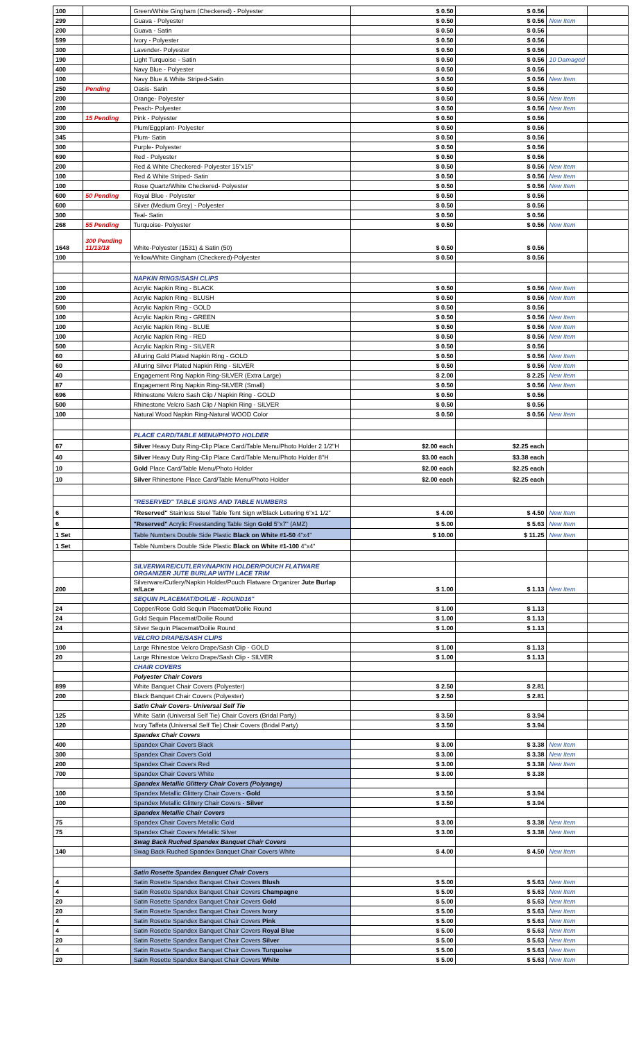| 100 | | Green/White Gingham (Checkered) - Polyester | $ 0.50 | $ 0.56 | | |
| 299 | | Guava - Polyester | $ 0.50 | $ 0.56 | New Item | |
| 200 | | Guava - Satin | $ 0.50 | $ 0.56 | | |
| 599 | | Ivory - Polyester | $ 0.50 | $ 0.56 | | |
| 300 | | Lavender- Polyester | $ 0.50 | $ 0.56 | | |
| 190 | | Light Turquoise - Satin | $ 0.50 | $ 0.56 | 10 Damaged | |
| 400 | | Navy Blue - Polyester | $ 0.50 | $ 0.56 | | |
| 100 | | Navy Blue & White Striped-Satin | $ 0.50 | $ 0.56 | New Item | |
| 250 | Pending | Oasis- Satin | $ 0.50 | $ 0.56 | | |
| 200 | | Orange- Polyester | $ 0.50 | $ 0.56 | New Item | |
| 200 | | Peach- Polyester | $ 0.50 | $ 0.56 | New Item | |
| 200 | 15 Pending | Pink - Polyester | $ 0.50 | $ 0.56 | | |
| 300 | | Plum/Eggplant- Polyester | $ 0.50 | $ 0.56 | | |
| 345 | | Plum- Satin | $ 0.50 | $ 0.56 | | |
| 300 | | Purple- Polyester | $ 0.50 | $ 0.56 | | |
| 690 | | Red - Polyester | $ 0.50 | $ 0.56 | | |
| 200 | | Red & White Checkered- Polyester 15"x15" | $ 0.50 | $ 0.56 | New Item | |
| 100 | | Red & White Striped- Satin | $ 0.50 | $ 0.56 | New Item | |
| 100 | | Rose Quartz/White Checkered- Polyester | $ 0.50 | $ 0.56 | New Item | |
| 600 | 50 Pending | Royal Blue - Polyester | $ 0.50 | $ 0.56 | | |
| 600 | | Silver (Medium Grey) - Polyester | $ 0.50 | $ 0.56 | | |
| 300 | | Teal- Satin | $ 0.50 | $ 0.56 | | |
| 268 | 55 Pending | Turquoise- Polyester | $ 0.50 | $ 0.56 | New Item | |
| 1648 | 300 Pending 11/13/18 | White-Polyester (1531) & Satin (50) | $ 0.50 | $ 0.56 | | |
| 100 | | Yellow/White Gingham (Checkered)-Polyester | $ 0.50 | $ 0.56 | | |
| | | NAPKIN RINGS/SASH CLIPS | | | | |
| 100 | | Acrylic Napkin Ring - BLACK | $ 0.50 | $ 0.56 | New Item | |
| 200 | | Acrylic Napkin Ring - BLUSH | $ 0.50 | $ 0.56 | New Item | |
| 500 | | Acrylic Napkin Ring - GOLD | $ 0.50 | $ 0.56 | | |
| 100 | | Acrylic Napkin Ring - GREEN | $ 0.50 | $ 0.56 | New Item | |
| 100 | | Acrylic Napkin Ring - BLUE | $ 0.50 | $ 0.56 | New Item | |
| 100 | | Acrylic Napkin Ring - RED | $ 0.50 | $ 0.56 | New Item | |
| 500 | | Acrylic Napkin Ring - SILVER | $ 0.50 | $ 0.56 | | |
| 60 | | Alluring Gold Plated Napkin Ring - GOLD | $ 0.50 | $ 0.56 | New Item | |
| 60 | | Alluring Silver Plated Napkin Ring - SILVER | $ 0.50 | $ 0.56 | New Item | |
| 40 | | Engagement Ring Napkin Ring-SILVER (Extra Large) | $ 2.00 | $ 2.25 | New Item | |
| 87 | | Engagement Ring Napkin Ring-SILVER (Small) | $ 0.50 | $ 0.56 | New Item | |
| 696 | | Rhinestone Velcro Sash Clip / Napkin Ring - GOLD | $ 0.50 | $ 0.56 | | |
| 500 | | Rhinestone Velcro Sash Clip / Napkin Ring - SILVER | $ 0.50 | $ 0.56 | | |
| 100 | | Natural Wood Napkin Ring-Natural WOOD Color | $ 0.50 | $ 0.56 | New Item | |
| | | PLACE CARD/TABLE MENU/PHOTO HOLDER | | | | |
| 67 | | Silver Heavy Duty Ring-Clip Place Card/Table Menu/Photo Holder 2 1/2"H | $2.00 each | $2.25 each | | |
| 40 | | Silver Heavy Duty Ring-Clip Place Card/Table Menu/Photo Holder 8"H | $3.00 each | $3.38 each | | |
| 10 | | Gold Place Card/Table Menu/Photo Holder | $2.00 each | $2.25 each | | |
| 10 | | Silver Rhinestone Place Card/Table Menu/Photo Holder | $2.00 each | $2.25 each | | |
| | | "RESERVED" TABLE SIGNS AND TABLE NUMBERS | | | | |
| 6 | | "Reserved" Stainless Steel Table Tent Sign w/Black Lettering 6"x1 1/2" | $ 4.00 | $ 4.50 | New Item | |
| 6 | | "Reserved" Acrylic Freestanding Table Sign Gold 5"x7" (AMZ) | $ 5.00 | $ 5.63 | New Item | |
| 1 Set | | Table Numbers Double Side Plastic Black on White #1-50 4"x4" | $ 10.00 | $ 11.25 | New Item | |
| 1 Set | | Table Numbers Double Side Plastic Black on White #1-100 4"x4" | | | | |
| | | SILVERWARE/CUTLERY/NAPKIN HOLDER/POUCH FLATWARE ORGANIZER JUTE BURLAP WITH LACE TRIM | | | | |
| 200 | | Silverware/Cutlery/Napkin Holder/Pouch Flatware Organizer Jute Burlap w/Lace | $ 1.00 | $ 1.13 | New Item | |
| | | SEQUIN PLACEMAT/DOILIE - ROUND16" | | | | |
| 24 | | Copper/Rose Gold Sequin Placemat/Doilie Round | $ 1.00 | $ 1.13 | | |
| 24 | | Gold Sequin Placemat/Doilie Round | $ 1.00 | $ 1.13 | | |
| 24 | | Silver Sequin Placemat/Doilie Round | $ 1.00 | $ 1.13 | | |
| | | VELCRO DRAPE/SASH CLIPS | | | | |
| 100 | | Large Rhinestoe Velcro Drape/Sash Clip - GOLD | $ 1.00 | $ 1.13 | | |
| 20 | | Large Rhinestoe Velcro Drape/Sash Clip - SILVER | $ 1.00 | $ 1.13 | | |
| | | CHAIR COVERS | | | | |
| | | Polyester Chair Covers | | | | |
| 899 | | White Banquet Chair Covers (Polyester) | $ 2.50 | $ 2.81 | | |
| 200 | | Black Banquet Chair Covers (Polyester) | $ 2.50 | $ 2.81 | | |
| | | Satin Chair Covers- Universal Self Tie | | | | |
| 125 | | White Satin (Universal Self Tie) Chair Covers (Bridal Party) | $ 3.50 | $ 3.94 | | |
| 120 | | Ivory Taffeta (Universal Self Tie) Chair Covers (Bridal Party) | $ 3.50 | $ 3.94 | | |
| | | Spandex Chair Covers | | | | |
| 400 | | Spandex Chair Covers Black | $ 3.00 | $ 3.38 | New Item | |
| 300 | | Spandex Chair Covers Gold | $ 3.00 | $ 3.38 | New Item | |
| 200 | | Spandex Chair Covers Red | $ 3.00 | $ 3.38 | New Item | |
| 700 | | Spandex Chair Covers White | $ 3.00 | $ 3.38 | | |
| | | Spandex Metallic Glittery Chair Covers (Polyange) | | | | |
| 100 | | Spandex Metallic Glittery Chair Covers - Gold | $ 3.50 | $ 3.94 | | |
| 100 | | Spandex Metallic Glittery Chair Covers - Silver | $ 3.50 | $ 3.94 | | |
| | | Spandex Metallic Chair Covers | | | | |
| 75 | | Spandex Chair Covers Metallic Gold | $ 3.00 | $ 3.38 | New Item | |
| 75 | | Spandex Chair Covers Metallic Silver | $ 3.00 | $ 3.38 | New Item | |
| | | Swag Back Ruched Spandex Banquet Chair Covers | | | | |
| 140 | | Swag Back Ruched Spandex Banquet Chair Covers White | $ 4.00 | $ 4.50 | New Item | |
| | | Satin Rosette Spandex Banquet Chair Covers | | | | |
| 4 | | Satin Rosette Spandex Banquet Chair Covers Blush | $ 5.00 | $ 5.63 | New Item | |
| 4 | | Satin Rosette Spandex Banquet Chair Covers Champagne | $ 5.00 | $ 5.63 | New Item | |
| 20 | | Satin Rosette Spandex Banquet Chair Covers Gold | $ 5.00 | $ 5.63 | New Item | |
| 20 | | Satin Rosette Spandex Banquet Chair Covers Ivory | $ 5.00 | $ 5.63 | New Item | |
| 4 | | Satin Rosette Spandex Banquet Chair Covers Pink | $ 5.00 | $ 5.63 | New Item | |
| 4 | | Satin Rosette Spandex Banquet Chair Covers Royal Blue | $ 5.00 | $ 5.63 | New Item | |
| 20 | | Satin Rosette Spandex Banquet Chair Covers Silver | $ 5.00 | $ 5.63 | New Item | |
| 4 | | Satin Rosette Spandex Banquet Chair Covers Turquoise | $ 5.00 | $ 5.63 | New Item | |
| 20 | | Satin Rosette Spandex Banquet Chair Covers White | $ 5.00 | $ 5.63 | New Item | |